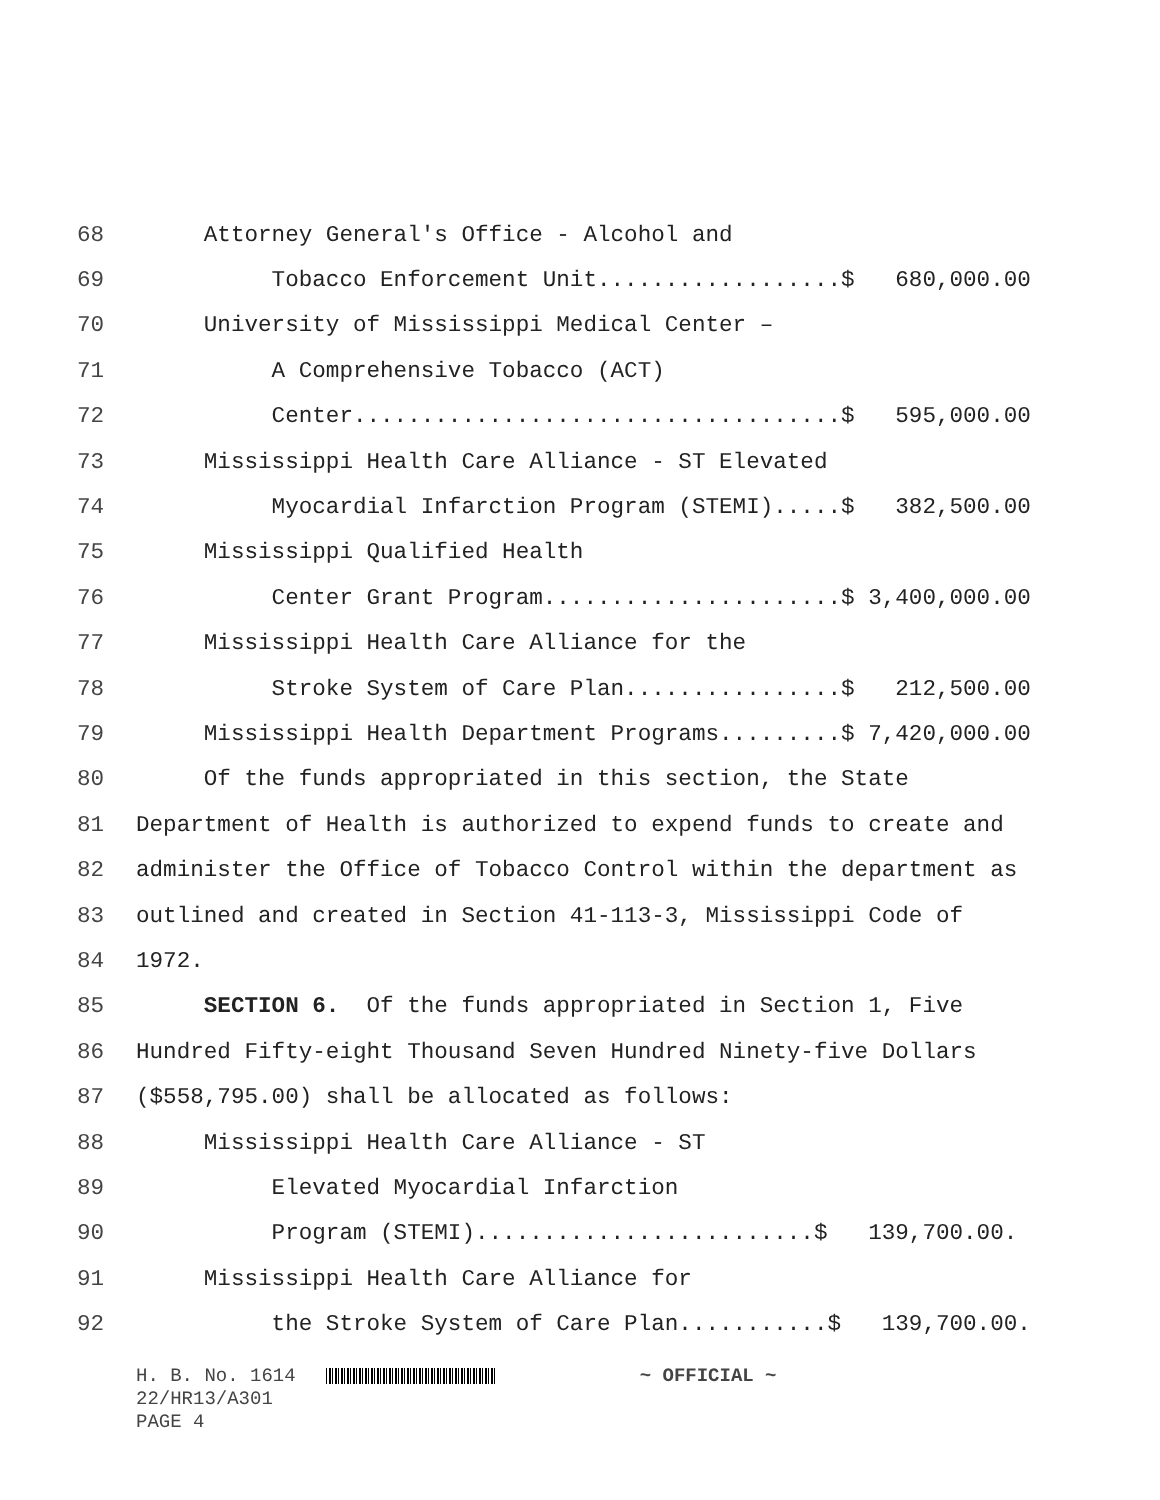68 Attorney General's Office - Alcohol and
69 Tobacco Enforcement Unit..................$ 680,000.00
70 University of Mississippi Medical Center –
71 A Comprehensive Tobacco (ACT)
72 Center....................................$ 595,000.00
73 Mississippi Health Care Alliance - ST Elevated
74 Myocardial Infarction Program (STEMI).....$ 382,500.00
75 Mississippi Qualified Health
76 Center Grant Program......................$ 3,400,000.00
77 Mississippi Health Care Alliance for the
78 Stroke System of Care Plan................$ 212,500.00
79 Mississippi Health Department Programs.........$ 7,420,000.00
80 Of the funds appropriated in this section, the State
81 Department of Health is authorized to expend funds to create and
82 administer the Office of Tobacco Control within the department as
83 outlined and created in Section 41-113-3, Mississippi Code of
84 1972.
85 SECTION 6. Of the funds appropriated in Section 1, Five
86 Hundred Fifty-eight Thousand Seven Hundred Ninety-five Dollars
87 ($558,795.00) shall be allocated as follows:
88 Mississippi Health Care Alliance - ST
89 Elevated Myocardial Infarction
90 Program (STEMI).........................$ 139,700.00.
91 Mississippi Health Care Alliance for
92 the Stroke System of Care Plan...........$ 139,700.00.
H. B. No. 1614 ~ OFFICIAL ~ 22/HR13/A301 PAGE 4